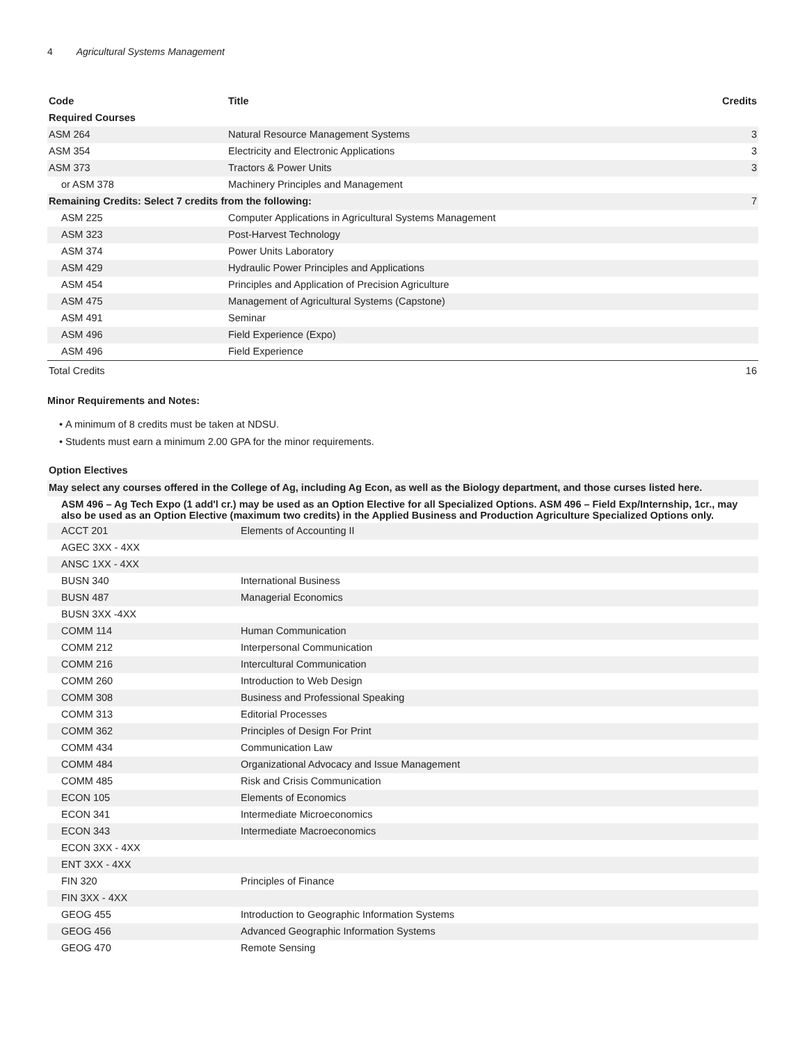4 Agricultural Systems Management
| Code | Title | Credits |
| --- | --- | --- |
| Required Courses | | |
| ASM 264 | Natural Resource Management Systems | 3 |
| ASM 354 | Electricity and Electronic Applications | 3 |
| ASM 373 | Tractors & Power Units | 3 |
| or ASM 378 | Machinery Principles and Management | |
| Remaining Credits: Select 7 credits from the following: | | 7 |
| ASM 225 | Computer Applications in Agricultural Systems Management | |
| ASM 323 | Post-Harvest Technology | |
| ASM 374 | Power Units Laboratory | |
| ASM 429 | Hydraulic Power Principles and Applications | |
| ASM 454 | Principles and Application of Precision Agriculture | |
| ASM 475 | Management of Agricultural Systems (Capstone) | |
| ASM 491 | Seminar | |
| ASM 496 | Field Experience (Expo) | |
| ASM 496 | Field Experience | |
| Total Credits | | 16 |
Minor Requirements and Notes:
A minimum of 8 credits must be taken at NDSU.
Students must earn a minimum 2.00 GPA for the minor requirements.
Option Electives
| May select any courses offered in the College of Ag, including Ag Econ, as well as the Biology department, and those curses listed here. | |
| ASM 496 – Ag Tech Expo (1 add'l cr.) may be used as an Option Elective for all Specialized Options. ASM 496 – Field Exp/Internship, 1cr., may also be used as an Option Elective (maximum two credits) in the Applied Business and Production Agriculture Specialized Options only. | |
| ACCT 201 | Elements of Accounting II |
| AGEC 3XX - 4XX | |
| ANSC 1XX - 4XX | |
| BUSN 340 | International Business |
| BUSN 487 | Managerial Economics |
| BUSN 3XX -4XX | |
| COMM 114 | Human Communication |
| COMM 212 | Interpersonal Communication |
| COMM 216 | Intercultural Communication |
| COMM 260 | Introduction to Web Design |
| COMM 308 | Business and Professional Speaking |
| COMM 313 | Editorial Processes |
| COMM 362 | Principles of Design For Print |
| COMM 434 | Communication Law |
| COMM 484 | Organizational Advocacy and Issue Management |
| COMM 485 | Risk and Crisis Communication |
| ECON 105 | Elements of Economics |
| ECON 341 | Intermediate Microeconomics |
| ECON 343 | Intermediate Macroeconomics |
| ECON 3XX - 4XX | |
| ENT 3XX - 4XX | |
| FIN 320 | Principles of Finance |
| FIN 3XX - 4XX | |
| GEOG 455 | Introduction to Geographic Information Systems |
| GEOG 456 | Advanced Geographic Information Systems |
| GEOG 470 | Remote Sensing |